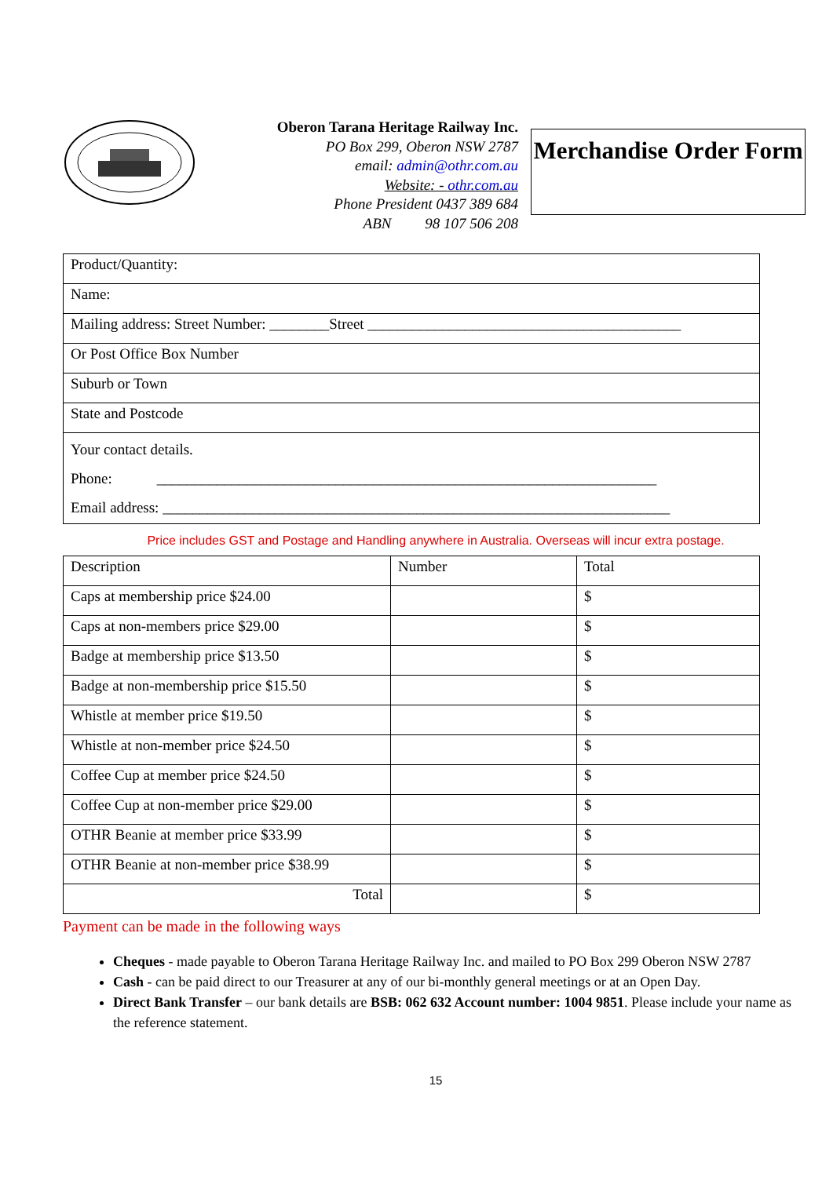Oberon Tarana Heritage Railway Inc.
PO Box 299, Oberon NSW 2787
email: admin@othr.com.au
Website: - othr.com.au
Phone President 0437 389 684
ABN 98 107 506 208
Merchandise Order Form
| Product/Quantity: |
| Name: |
| Mailing address: Street Number: ________Street __________________________________________ |
| Or Post Office Box Number |
| Suburb or Town |
| State and Postcode |
| Your contact details. Phone: ___________________________________________________________________ Email address: ____________________________________________________________________ |
Price includes GST and Postage and Handling anywhere in Australia. Overseas will incur extra postage.
| Description | Number | Total |
| Caps at membership price $24.00 | | $ |
| Caps at non-members price $29.00 | | $ |
| Badge at membership price $13.50 | | $ |
| Badge at non-membership price $15.50 | | $ |
| Whistle at member price $19.50 | | $ |
| Whistle at non-member price $24.50 | | $ |
| Coffee Cup at member price $24.50 | | $ |
| Coffee Cup at non-member price $29.00 | | $ |
| OTHR Beanie at member price $33.99 | | $ |
| OTHR Beanie at non-member price $38.99 | | $ |
| Total | | $ |
Payment can be made in the following ways
Cheques - made payable to Oberon Tarana Heritage Railway Inc. and mailed to PO Box 299 Oberon NSW 2787
Cash - can be paid direct to our Treasurer at any of our bi-monthly general meetings or at an Open Day.
Direct Bank Transfer – our bank details are BSB: 062 632 Account number: 1004 9851. Please include your name as the reference statement.
15